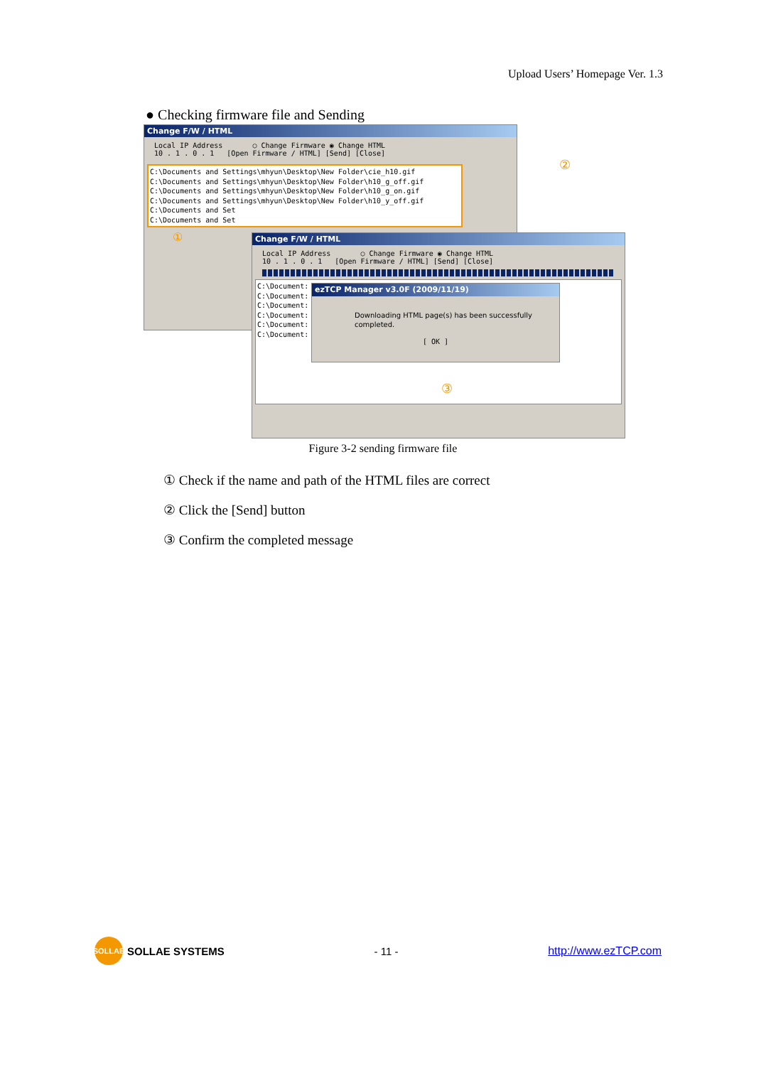Upload Users’ Homepage Ver. 1.3
● Checking firmware file and Sending
Change F/W / HTML
Local IP Address ○ Change Firmware ◉ Change HTML
10 . 1 . 0 . 1 [Open Firmware / HTML] [Send] [Close]
C:\Documents and Settings\mhyun\Desktop\New Folder\cie_h10.gif C:\Documents and Settings\mhyun\Desktop\New Folder\h10_g_off.gif C:\Documents and Settings\mhyun\Desktop\New Folder\h10_g_on.gif C:\Documents and Settings\mhyun\Desktop\New Folder\h10_y_off.gif C:\Documents and Set C:\Documents and Set
①
②
Change F/W / HTML
Local IP Address ○ Change Firmware ◉ Change HTML
10 . 1 . 0 . 1 [Open Firmware / HTML] [Send] [Close]
C:\Document: C:\Document: C:\Document: C:\Document: C:\Document: C:\Document:
ezTCP Manager v3.0F (2009/11/19)
Downloading HTML page(s) has been successfully completed.
[ OK ]
③
Figure 3-2 sending firmware file
① Check if the name and path of the HTML files are correct
② Click the [Send] button
③ Confirm the completed message
SOLLAE SOLLAE SYSTEMS - 11 - http://www.ezTCP.com